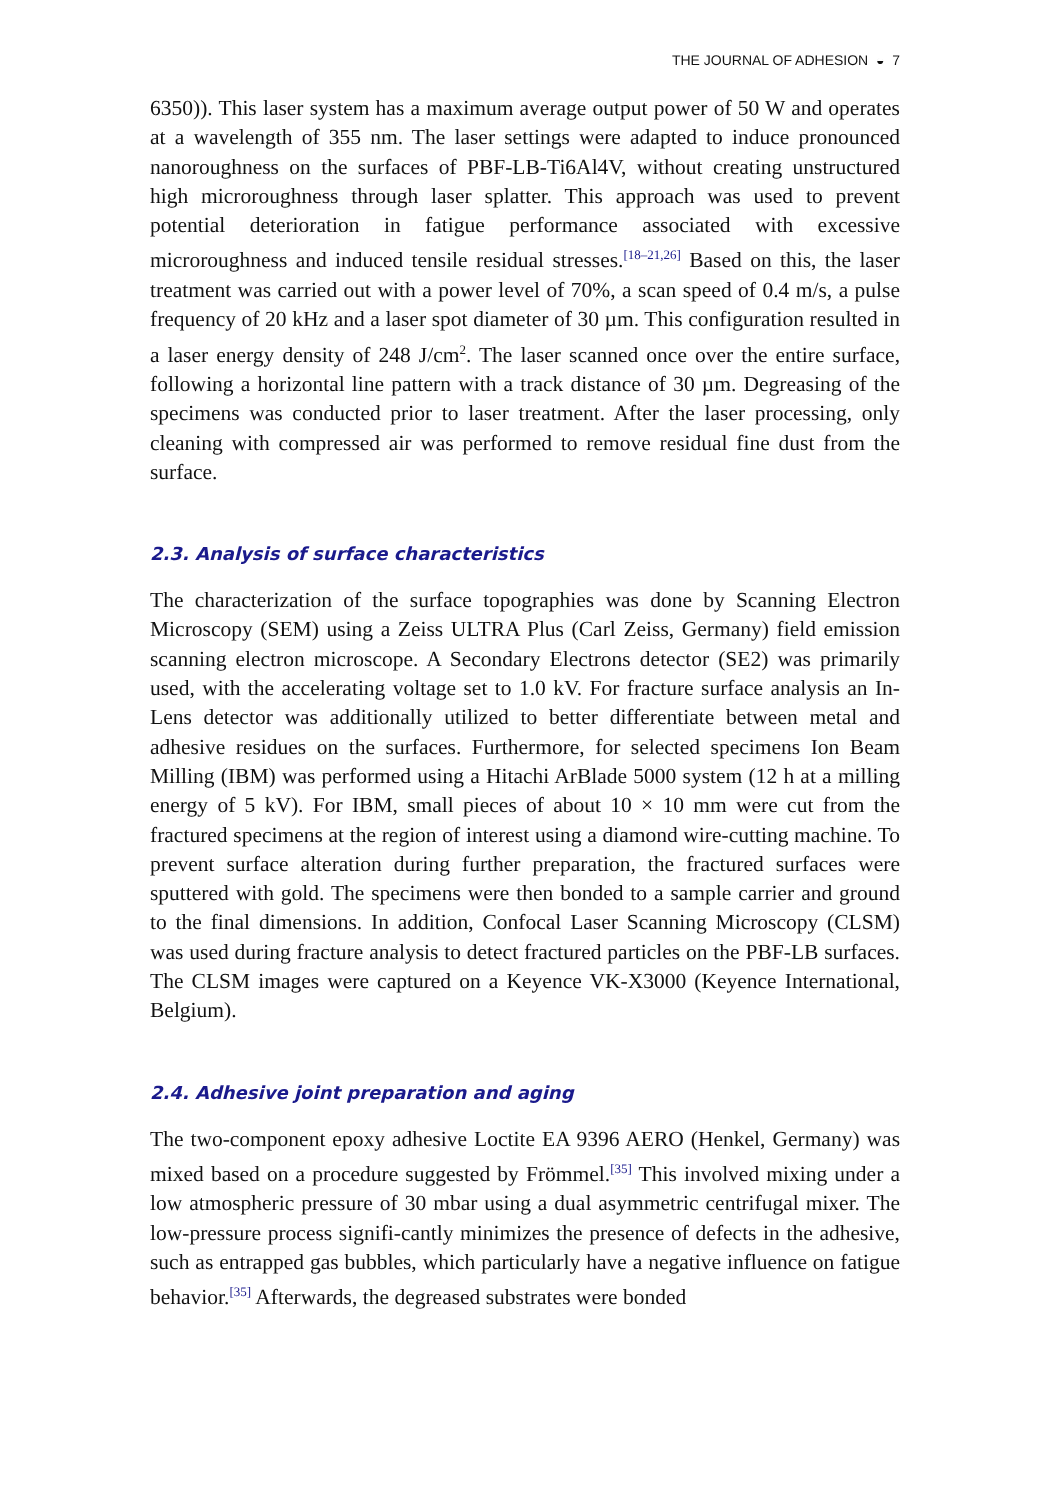THE JOURNAL OF ADHESION ◒ 7
6350)). This laser system has a maximum average output power of 50 W and operates at a wavelength of 355 nm. The laser settings were adapted to induce pronounced nanoroughness on the surfaces of PBF-LB-Ti6Al4V, without creating unstructured high microroughness through laser splatter. This approach was used to prevent potential deterioration in fatigue performance associated with excessive microroughness and induced tensile residual stresses.<sup>[18–21,26]</sup> Based on this, the laser treatment was carried out with a power level of 70%, a scan speed of 0.4 m/s, a pulse frequency of 20 kHz and a laser spot diameter of 30 µm. This configuration resulted in a laser energy density of 248 J/cm<sup>2</sup>. The laser scanned once over the entire surface, following a horizontal line pattern with a track distance of 30 µm. Degreasing of the specimens was conducted prior to laser treatment. After the laser processing, only cleaning with compressed air was performed to remove residual fine dust from the surface.
2.3. Analysis of surface characteristics
The characterization of the surface topographies was done by Scanning Electron Microscopy (SEM) using a Zeiss ULTRA Plus (Carl Zeiss, Germany) field emission scanning electron microscope. A Secondary Electrons detector (SE2) was primarily used, with the accelerating voltage set to 1.0 kV. For fracture surface analysis an In-Lens detector was additionally utilized to better differentiate between metal and adhesive residues on the surfaces. Furthermore, for selected specimens Ion Beam Milling (IBM) was performed using a Hitachi ArBlade 5000 system (12 h at a milling energy of 5 kV). For IBM, small pieces of about 10 × 10 mm were cut from the fractured specimens at the region of interest using a diamond wire-cutting machine. To prevent surface alteration during further preparation, the fractured surfaces were sputtered with gold. The specimens were then bonded to a sample carrier and ground to the final dimensions. In addition, Confocal Laser Scanning Microscopy (CLSM) was used during fracture analysis to detect fractured particles on the PBF-LB surfaces. The CLSM images were captured on a Keyence VK-X3000 (Keyence International, Belgium).
2.4. Adhesive joint preparation and aging
The two-component epoxy adhesive Loctite EA 9396 AERO (Henkel, Germany) was mixed based on a procedure suggested by Frömmel.<sup>[35]</sup> This involved mixing under a low atmospheric pressure of 30 mbar using a dual asymmetric centrifugal mixer. The low-pressure process signifi-cantly minimizes the presence of defects in the adhesive, such as entrapped gas bubbles, which particularly have a negative influence on fatigue behavior.<sup>[35]</sup> Afterwards, the degreased substrates were bonded